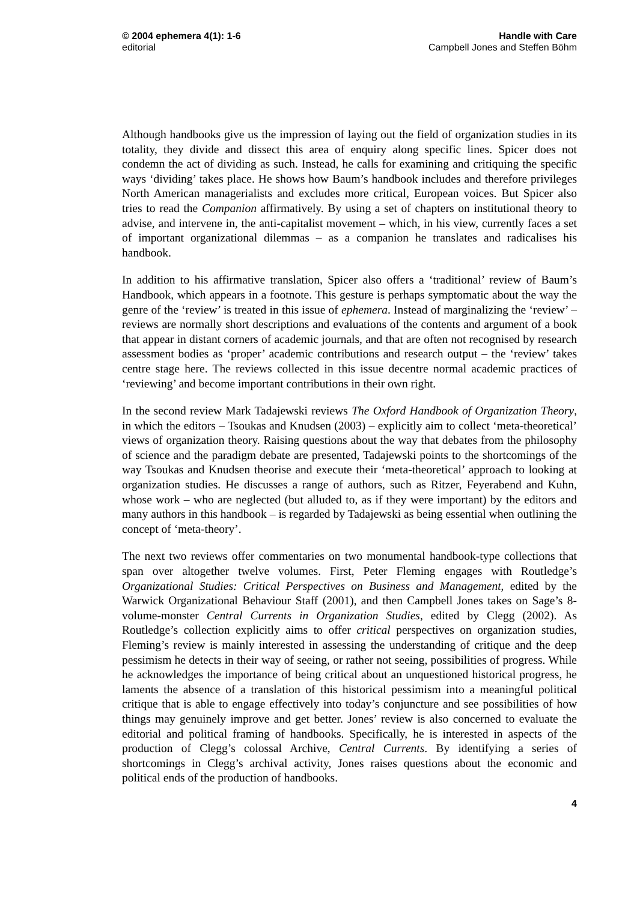© 2004 ephemera 4(1): 1-6
editorial
Handle with Care
Campbell Jones and Steffen Böhm
Although handbooks give us the impression of laying out the field of organization studies in its totality, they divide and dissect this area of enquiry along specific lines. Spicer does not condemn the act of dividing as such. Instead, he calls for examining and critiquing the specific ways ‘dividing’ takes place. He shows how Baum’s handbook includes and therefore privileges North American managerialists and excludes more critical, European voices. But Spicer also tries to read the Companion affirmatively. By using a set of chapters on institutional theory to advise, and intervene in, the anti-capitalist movement – which, in his view, currently faces a set of important organizational dilemmas – as a companion he translates and radicalises his handbook.
In addition to his affirmative translation, Spicer also offers a ‘traditional’ review of Baum’s Handbook, which appears in a footnote. This gesture is perhaps symptomatic about the way the genre of the ‘review’ is treated in this issue of ephemera. Instead of marginalizing the ‘review’ – reviews are normally short descriptions and evaluations of the contents and argument of a book that appear in distant corners of academic journals, and that are often not recognised by research assessment bodies as ‘proper’ academic contributions and research output – the ‘review’ takes centre stage here. The reviews collected in this issue decentre normal academic practices of ‘reviewing’ and become important contributions in their own right.
In the second review Mark Tadajewski reviews The Oxford Handbook of Organization Theory, in which the editors – Tsoukas and Knudsen (2003) – explicitly aim to collect ‘meta-theoretical’ views of organization theory. Raising questions about the way that debates from the philosophy of science and the paradigm debate are presented, Tadajewski points to the shortcomings of the way Tsoukas and Knudsen theorise and execute their ‘meta-theoretical’ approach to looking at organization studies. He discusses a range of authors, such as Ritzer, Feyerabend and Kuhn, whose work – who are neglected (but alluded to, as if they were important) by the editors and many authors in this handbook – is regarded by Tadajewski as being essential when outlining the concept of ‘meta-theory’.
The next two reviews offer commentaries on two monumental handbook-type collections that span over altogether twelve volumes. First, Peter Fleming engages with Routledge’s Organizational Studies: Critical Perspectives on Business and Management, edited by the Warwick Organizational Behaviour Staff (2001), and then Campbell Jones takes on Sage’s 8-volume-monster Central Currents in Organization Studies, edited by Clegg (2002). As Routledge’s collection explicitly aims to offer critical perspectives on organization studies, Fleming’s review is mainly interested in assessing the understanding of critique and the deep pessimism he detects in their way of seeing, or rather not seeing, possibilities of progress. While he acknowledges the importance of being critical about an unquestioned historical progress, he laments the absence of a translation of this historical pessimism into a meaningful political critique that is able to engage effectively into today’s conjuncture and see possibilities of how things may genuinely improve and get better. Jones’ review is also concerned to evaluate the editorial and political framing of handbooks. Specifically, he is interested in aspects of the production of Clegg’s colossal Archive, Central Currents. By identifying a series of shortcomings in Clegg’s archival activity, Jones raises questions about the economic and political ends of the production of handbooks.
4